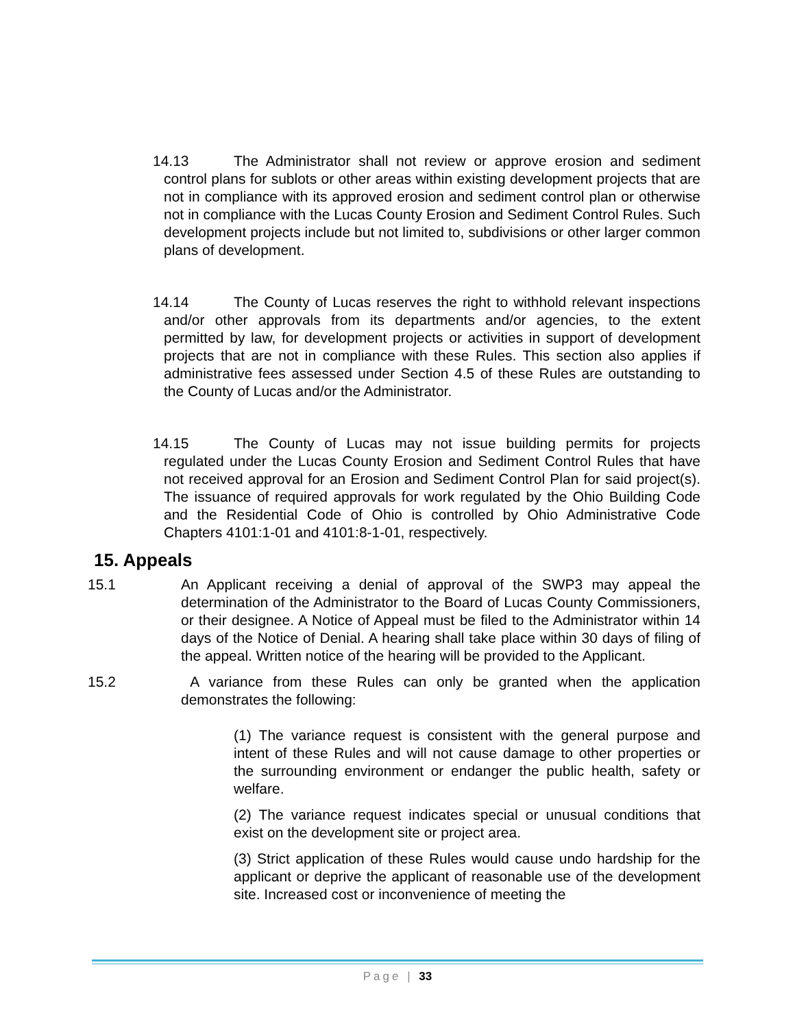14.13 The Administrator shall not review or approve erosion and sediment control plans for sublots or other areas within existing development projects that are not in compliance with its approved erosion and sediment control plan or otherwise not in compliance with the Lucas County Erosion and Sediment Control Rules. Such development projects include but not limited to, subdivisions or other larger common plans of development.
14.14 The County of Lucas reserves the right to withhold relevant inspections and/or other approvals from its departments and/or agencies, to the extent permitted by law, for development projects or activities in support of development projects that are not in compliance with these Rules. This section also applies if administrative fees assessed under Section 4.5 of these Rules are outstanding to the County of Lucas and/or the Administrator.
14.15 The County of Lucas may not issue building permits for projects regulated under the Lucas County Erosion and Sediment Control Rules that have not received approval for an Erosion and Sediment Control Plan for said project(s). The issuance of required approvals for work regulated by the Ohio Building Code and the Residential Code of Ohio is controlled by Ohio Administrative Code Chapters 4101:1-01 and 4101:8-1-01, respectively.
15. Appeals
15.1 An Applicant receiving a denial of approval of the SWP3 may appeal the determination of the Administrator to the Board of Lucas County Commissioners, or their designee. A Notice of Appeal must be filed to the Administrator within 14 days of the Notice of Denial. A hearing shall take place within 30 days of filing of the appeal. Written notice of the hearing will be provided to the Applicant.
15.2 A variance from these Rules can only be granted when the application demonstrates the following:
(1) The variance request is consistent with the general purpose and intent of these Rules and will not cause damage to other properties or the surrounding environment or endanger the public health, safety or welfare.
(2) The variance request indicates special or unusual conditions that exist on the development site or project area.
(3) Strict application of these Rules would cause undo hardship for the applicant or deprive the applicant of reasonable use of the development site. Increased cost or inconvenience of meeting the
Page | 33